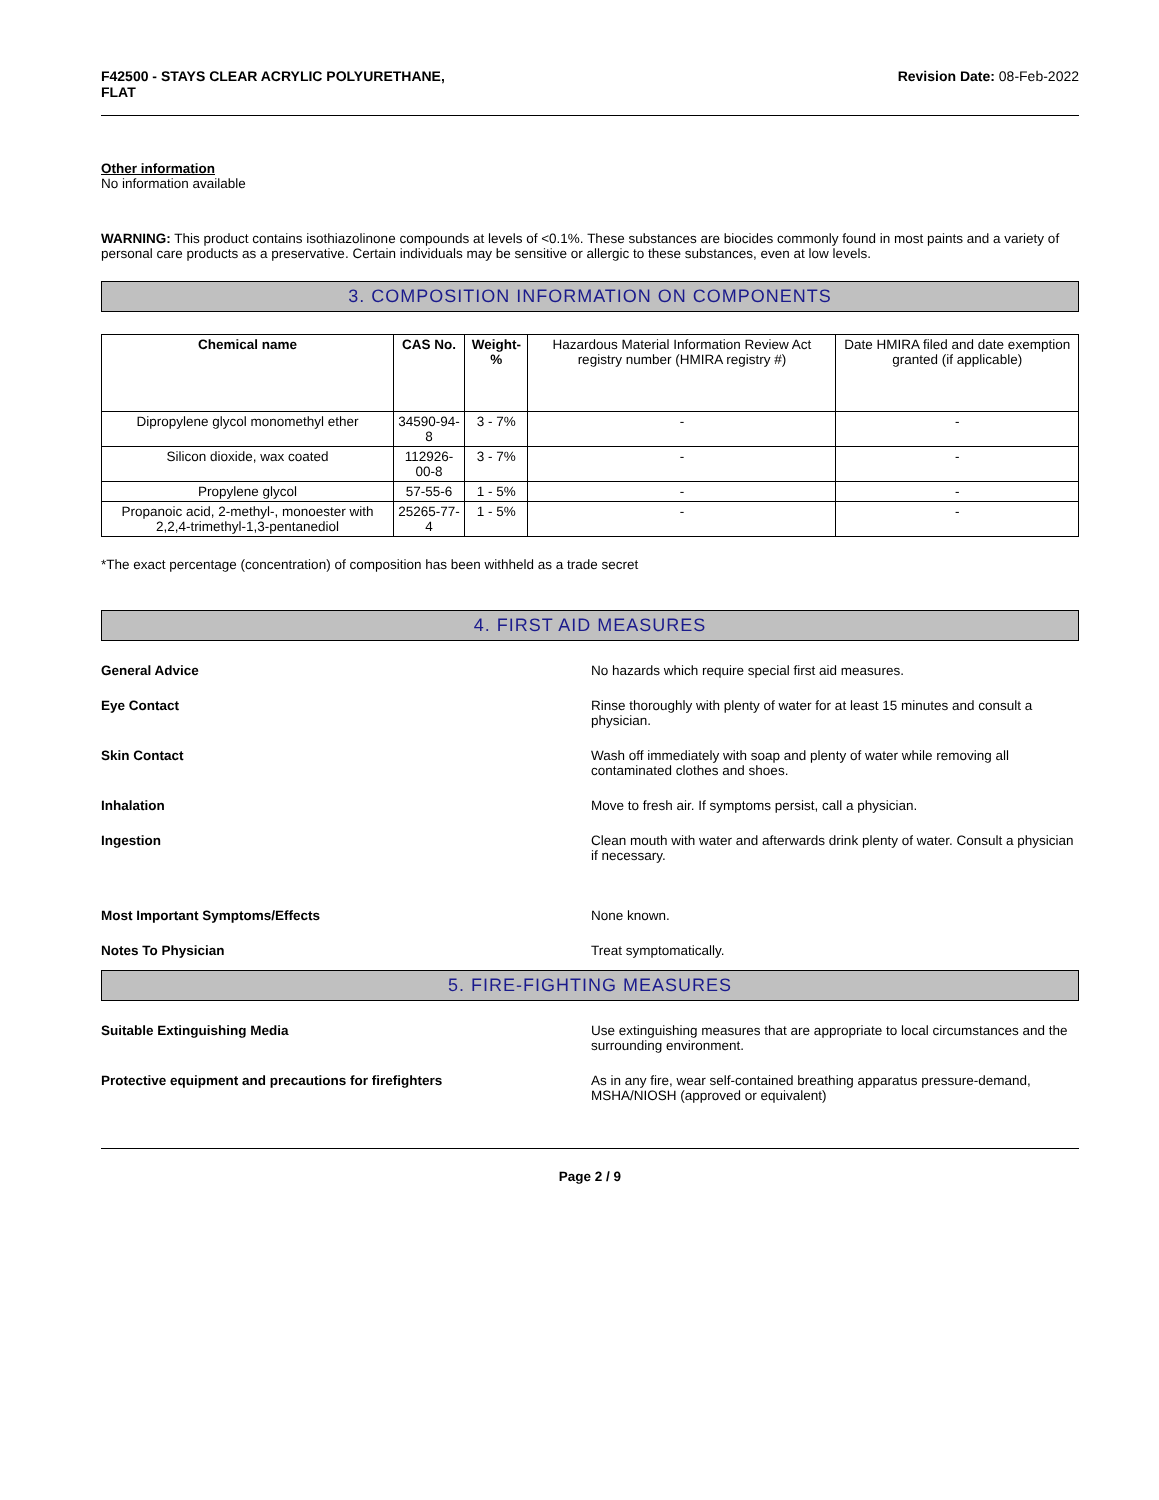F42500 - STAYS CLEAR ACRYLIC POLYURETHANE,
FLAT Revision Date: 08-Feb-2022
Other information
No information available
WARNING: This product contains isothiazolinone compounds at levels of <0.1%. These substances are biocides commonly found in most paints and a variety of personal care products as a preservative. Certain individuals may be sensitive or allergic to these substances, even at low levels.
3. COMPOSITION INFORMATION ON COMPONENTS
| Chemical name | CAS No. | Weight-% | Hazardous Material Information Review Act registry number (HMIRA registry #) | Date HMIRA filed and date exemption granted (if applicable) |
| Dipropylene glycol monomethyl ether | 34590-94-8 | 3 - 7% | - | - |
| Silicon dioxide, wax coated | 112926-00-8 | 3 - 7% | - | - |
| Propylene glycol | 57-55-6 | 1 - 5% | - | - |
| Propanoic acid, 2-methyl-, monoester with 2,2,4-trimethyl-1,3-pentanediol | 25265-77-4 | 1 - 5% | - | - |
*The exact percentage (concentration) of composition has been withheld as a trade secret
4. FIRST AID MEASURES
General Advice No hazards which require special first aid measures.
Eye Contact Rinse thoroughly with plenty of water for at least 15 minutes and consult a physician.
Skin Contact Wash off immediately with soap and plenty of water while removing all contaminated clothes and shoes.
Inhalation Move to fresh air. If symptoms persist, call a physician.
Ingestion Clean mouth with water and afterwards drink plenty of water. Consult a physician if necessary.
Most Important Symptoms/Effects None known.
Notes To Physician Treat symptomatically.
5. FIRE-FIGHTING MEASURES
Suitable Extinguishing Media Use extinguishing measures that are appropriate to local circumstances and the surrounding environment.
Protective equipment and precautions for firefighters As in any fire, wear self-contained breathing apparatus pressure-demand, MSHA/NIOSH (approved or equivalent)
Page 2 / 9